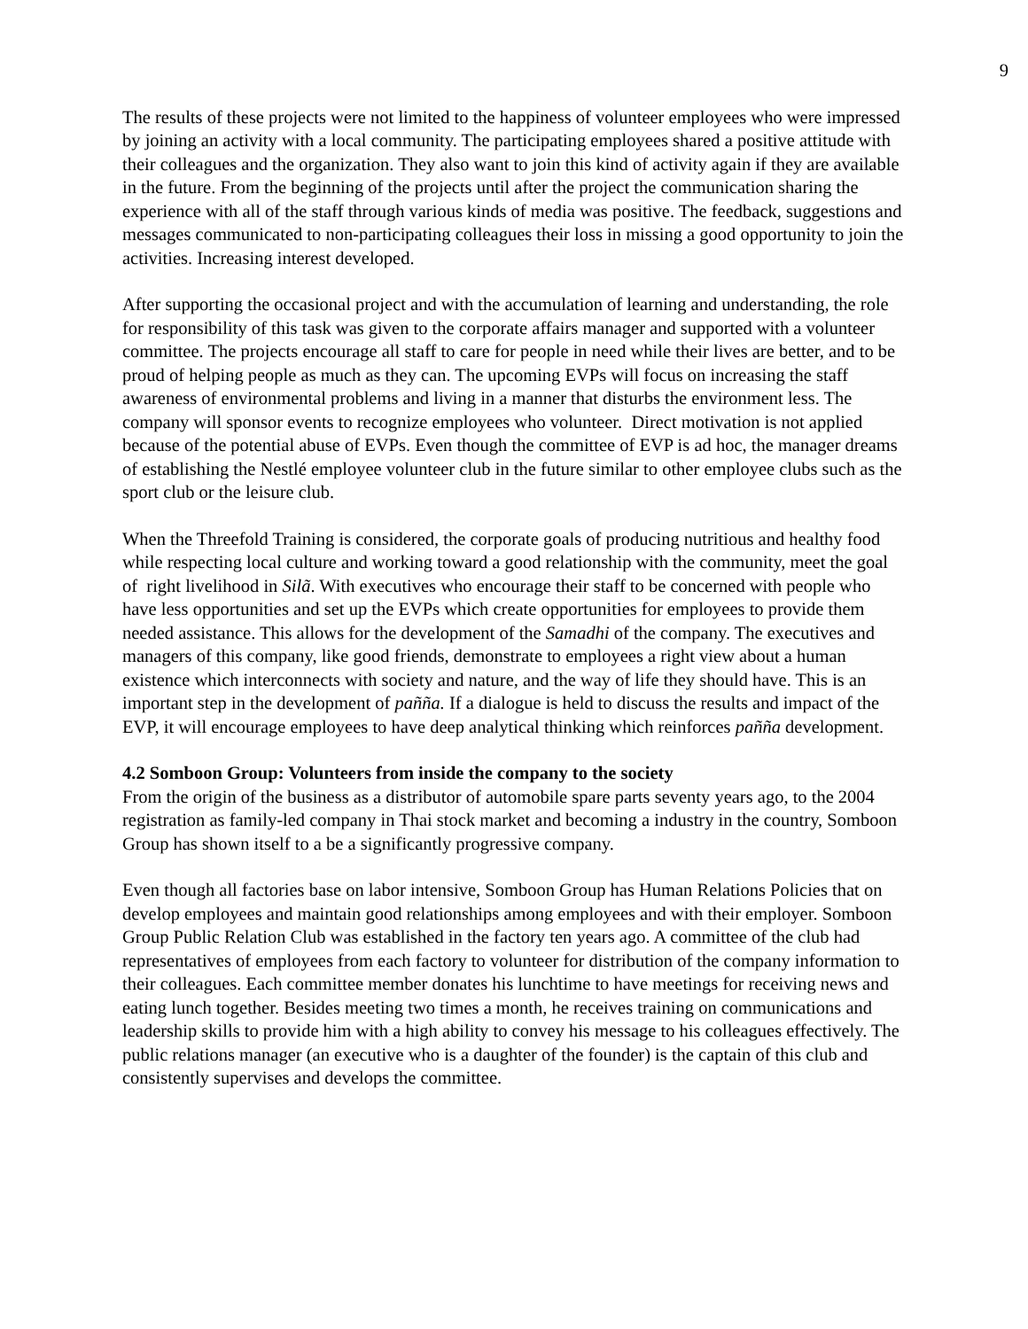9
The results of these projects were not limited to the happiness of volunteer employees who were impressed by joining an activity with a local community. The participating employees shared a positive attitude with their colleagues and the organization. They also want to join this kind of activity again if they are available in the future. From the beginning of the projects until after the project the communication sharing the experience with all of the staff through various kinds of media was positive. The feedback, suggestions and messages communicated to non-participating colleagues their loss in missing a good opportunity to join the activities. Increasing interest developed.
After supporting the occasional project and with the accumulation of learning and understanding, the role for responsibility of this task was given to the corporate affairs manager and supported with a volunteer committee. The projects encourage all staff to care for people in need while their lives are better, and to be proud of helping people as much as they can. The upcoming EVPs will focus on increasing the staff awareness of environmental problems and living in a manner that disturbs the environment less. The company will sponsor events to recognize employees who volunteer. Direct motivation is not applied because of the potential abuse of EVPs. Even though the committee of EVP is ad hoc, the manager dreams of establishing the Nestlé employee volunteer club in the future similar to other employee clubs such as the sport club or the leisure club.
When the Threefold Training is considered, the corporate goals of producing nutritious and healthy food while respecting local culture and working toward a good relationship with the community, meet the goal of right livelihood in Silã. With executives who encourage their staff to be concerned with people who have less opportunities and set up the EVPs which create opportunities for employees to provide them needed assistance. This allows for the development of the Samadhi of the company. The executives and managers of this company, like good friends, demonstrate to employees a right view about a human existence which interconnects with society and nature, and the way of life they should have. This is an important step in the development of pañña. If a dialogue is held to discuss the results and impact of the EVP, it will encourage employees to have deep analytical thinking which reinforces pañña development.
4.2 Somboon Group: Volunteers from inside the company to the society
From the origin of the business as a distributor of automobile spare parts seventy years ago, to the 2004 registration as family-led company in Thai stock market and becoming a industry in the country, Somboon Group has shown itself to a be a significantly progressive company.
Even though all factories base on labor intensive, Somboon Group has Human Relations Policies that on develop employees and maintain good relationships among employees and with their employer. Somboon Group Public Relation Club was established in the factory ten years ago. A committee of the club had representatives of employees from each factory to volunteer for distribution of the company information to their colleagues. Each committee member donates his lunchtime to have meetings for receiving news and eating lunch together. Besides meeting two times a month, he receives training on communications and leadership skills to provide him with a high ability to convey his message to his colleagues effectively. The public relations manager (an executive who is a daughter of the founder) is the captain of this club and consistently supervises and develops the committee.